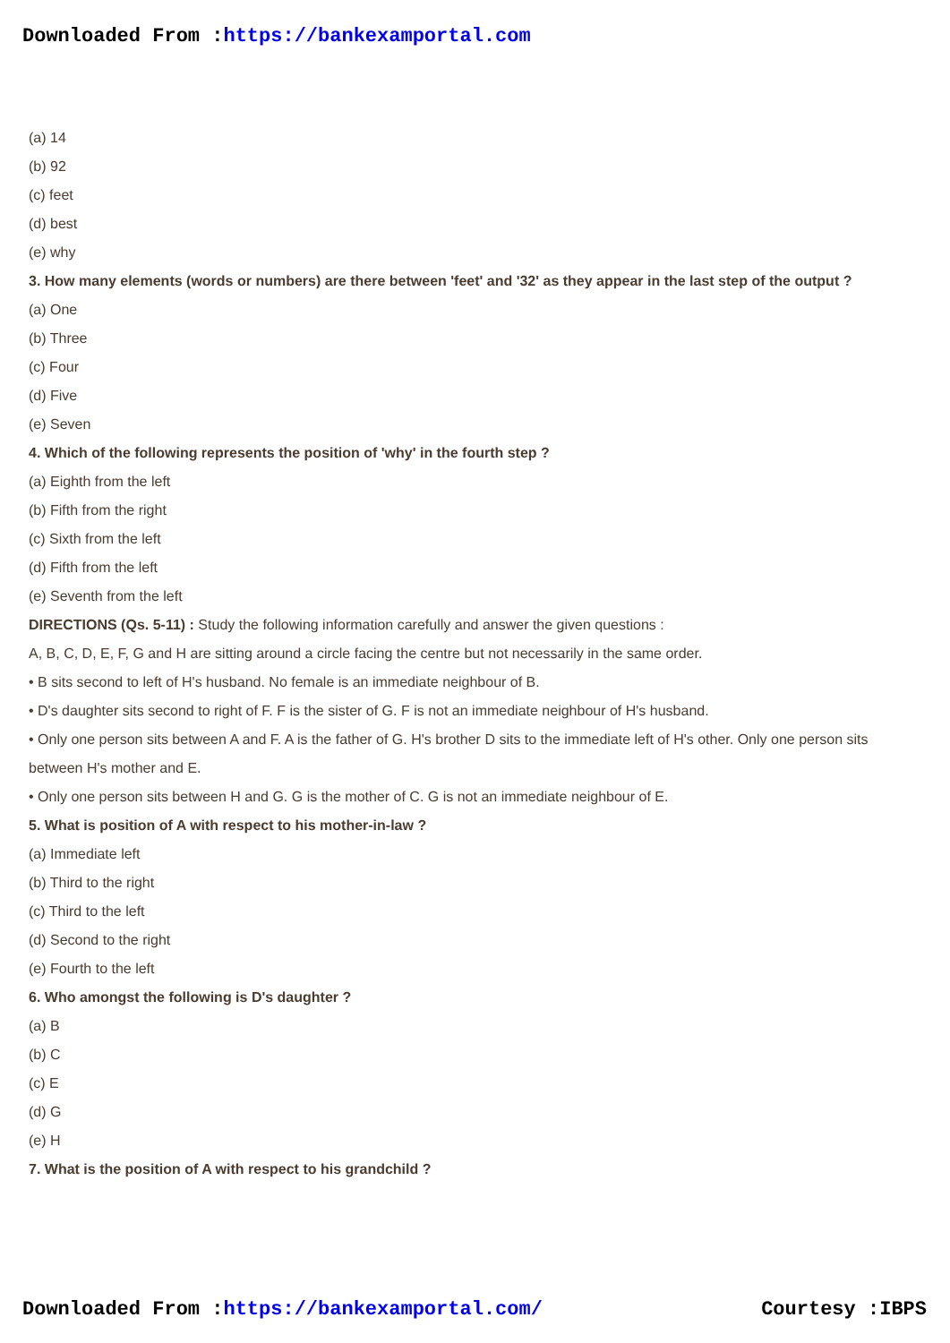Downloaded From :https://bankexamportal.com
(a) 14
(b) 92
(c) feet
(d) best
(e) why
3. How many elements (words or numbers) are there between 'feet' and '32' as they appear in the last step of the output ?
(a) One
(b) Three
(c) Four
(d) Five
(e) Seven
4. Which of the following represents the position of 'why' in the fourth step ?
(a) Eighth from the left
(b) Fifth from the right
(c) Sixth from the left
(d) Fifth from the left
(e) Seventh from the left
DIRECTIONS (Qs. 5-11) : Study the following information carefully and answer the given questions :
A, B, C, D, E, F, G and H are sitting around a circle facing the centre but not necessarily in the same order.
• B sits second to left of H's husband. No female is an immediate neighbour of B.
• D's daughter sits second to right of F. F is the sister of G. F is not an immediate neighbour of H's husband.
• Only one person sits between A and F. A is the father of G. H's brother D sits to the immediate left of H's other. Only one person sits between H's mother and E.
• Only one person sits between H and G. G is the mother of C. G is not an immediate neighbour of E.
5. What is position of A with respect to his mother-in-law ?
(a) Immediate left
(b) Third to the right
(c) Third to the left
(d) Second to the right
(e) Fourth to the left
6. Who amongst the following is D's daughter ?
(a) B
(b) C
(c) E
(d) G
(e) H
7. What is the position of A with respect to his grandchild ?
Downloaded From :https://bankexamportal.com/ Courtesy :IBPS